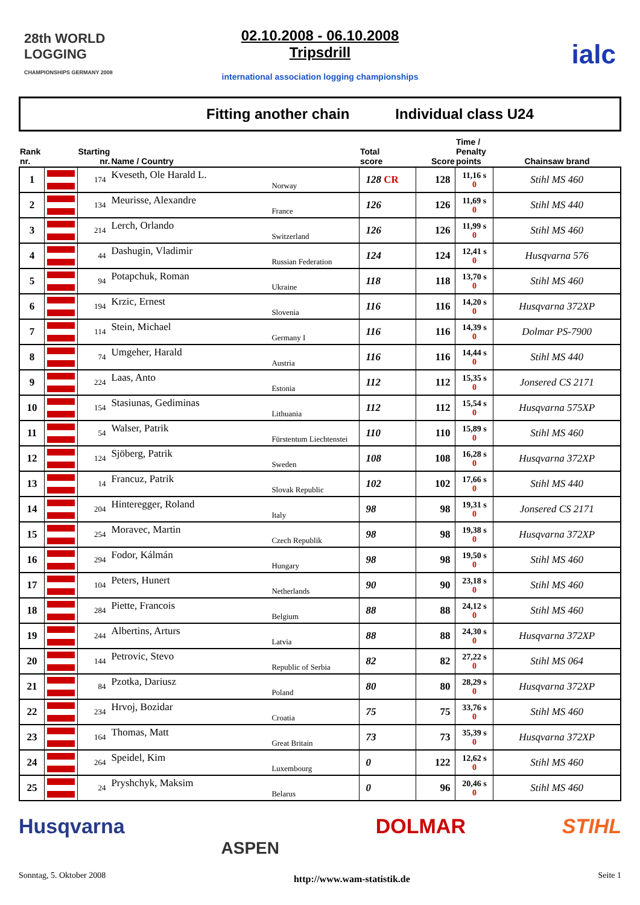28th WORLD LOGGING
CHAMPIONSHIPS GERMANY 2008
02.10.2008 - 06.10.2008
Tripsdrill
international association logging championships
ialc
Fitting another chain Individual class U24
| Rank nr. | | Starting nr. | Name / Country | Total score | Score | Time / Penalty points | Chainsaw brand |
| --- | --- | --- | --- | --- | --- | --- | --- |
| 1 | | 174 | Kveseth, Ole Harald L. Norway | 128 CR | 128 | 11,16 s 0 | Stihl MS 460 |
| 2 | | 134 | Meurisse, Alexandre France | 126 | 126 | 11,69 s 0 | Stihl MS 440 |
| 3 | | 214 | Lerch, Orlando Switzerland | 126 | 126 | 11,99 s 0 | Stihl MS 460 |
| 4 | | 44 | Dashugin, Vladimir Russian Federation | 124 | 124 | 12,41 s 0 | Husqvarna 576 |
| 5 | | 94 | Potapchuk, Roman Ukraine | 118 | 118 | 13,70 s 0 | Stihl MS 460 |
| 6 | | 194 | Krzic, Ernest Slovenia | 116 | 116 | 14,20 s 0 | Husqvarna 372XP |
| 7 | | 114 | Stein, Michael Germany I | 116 | 116 | 14,39 s 0 | Dolmar PS-7900 |
| 8 | | 74 | Umgeher, Harald Austria | 116 | 116 | 14,44 s 0 | Stihl MS 440 |
| 9 | | 224 | Laas, Anto Estonia | 112 | 112 | 15,35 s 0 | Jonsered CS 2171 |
| 10 | | 154 | Stasiunas, Gediminas Lithuania | 112 | 112 | 15,54 s 0 | Husqvarna 575XP |
| 11 | | 54 | Walser, Patrik Fürstentum Liechtenstei | 110 | 110 | 15,89 s 0 | Stihl MS 460 |
| 12 | | 124 | Sjöberg, Patrik Sweden | 108 | 108 | 16,28 s 0 | Husqvarna 372XP |
| 13 | | 14 | Francuz, Patrik Slovak Republic | 102 | 102 | 17,66 s 0 | Stihl MS 440 |
| 14 | | 204 | Hinteregger, Roland Italy | 98 | 98 | 19,31 s 0 | Jonsered CS 2171 |
| 15 | | 254 | Moravec, Martin Czech Republik | 98 | 98 | 19,38 s 0 | Husqvarna 372XP |
| 16 | | 294 | Fodor, Kálmán Hungary | 98 | 98 | 19,50 s 0 | Stihl MS 460 |
| 17 | | 104 | Peters, Hunert Netherlands | 90 | 90 | 23,18 s 0 | Stihl MS 460 |
| 18 | | 284 | Piette, Francois Belgium | 88 | 88 | 24,12 s 0 | Stihl MS 460 |
| 19 | | 244 | Albertins, Arturs Latvia | 88 | 88 | 24,30 s 0 | Husqvarna 372XP |
| 20 | | 144 | Petrovic, Stevo Republic of Serbia | 82 | 82 | 27,22 s 0 | Stihl MS 064 |
| 21 | | 84 | Pzotka, Dariusz Poland | 80 | 80 | 28,29 s 0 | Husqvarna 372XP |
| 22 | | 234 | Hrvoj, Bozidar Croatia | 75 | 75 | 33,76 s 0 | Stihl MS 460 |
| 23 | | 164 | Thomas, Matt Great Britain | 73 | 73 | 35,39 s 0 | Husqvarna 372XP |
| 24 | | 264 | Speidel, Kim Luxembourg | 0 | 122 | 12,62 s 0 | Stihl MS 460 |
| 25 | | 24 | Pryshchyk, Maksim Belarus | 0 | 96 | 20,46 s 0 | Stihl MS 460 |
Husqvarna ASPEN DOLMAR STIHL
Sonntag, 5. Oktober 2008 http://www.wam-statistik.de Seite 1